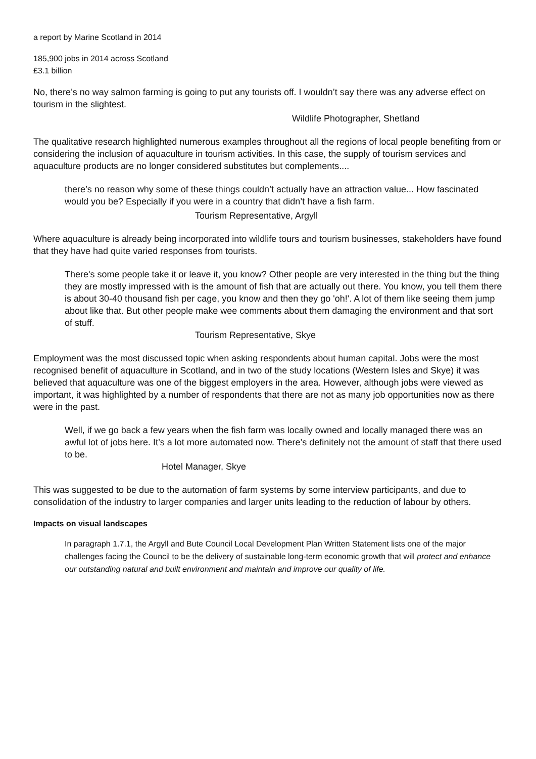a report by Marine Scotland in 2014
185,900 jobs in 2014 across Scotland
£3.1 billion
No, there’s no way salmon farming is going to put any tourists off. I wouldn’t say there was any adverse effect on tourism in the slightest.
Wildlife Photographer, Shetland
The qualitative research highlighted numerous examples throughout all the regions of local people benefiting from or considering the inclusion of aquaculture in tourism activities. In this case, the supply of tourism services and aquaculture products are no longer considered substitutes but complements....
there’s no reason why some of these things couldn’t actually have an attraction value... How fascinated would you be? Especially if you were in a country that didn’t have a fish farm.
Tourism Representative, Argyll
Where aquaculture is already being incorporated into wildlife tours and tourism businesses, stakeholders have found that they have had quite varied responses from tourists.
There's some people take it or leave it, you know? Other people are very interested in the thing but the thing they are mostly impressed with is the amount of fish that are actually out there. You know, you tell them there is about 30-40 thousand fish per cage, you know and then they go 'oh!'. A lot of them like seeing them jump about like that. But other people make wee comments about them damaging the environment and that sort of stuff.
Tourism Representative, Skye
Employment was the most discussed topic when asking respondents about human capital. Jobs were the most recognised benefit of aquaculture in Scotland, and in two of the study locations (Western Isles and Skye) it was believed that aquaculture was one of the biggest employers in the area. However, although jobs were viewed as important, it was highlighted by a number of respondents that there are not as many job opportunities now as there were in the past.
Well, if we go back a few years when the fish farm was locally owned and locally managed there was an awful lot of jobs here. It’s a lot more automated now. There’s definitely not the amount of staff that there used to be.
Hotel Manager, Skye
This was suggested to be due to the automation of farm systems by some interview participants, and due to consolidation of the industry to larger companies and larger units leading to the reduction of labour by others.
Impacts on visual landscapes
In paragraph 1.7.1, the Argyll and Bute Council Local Development Plan Written Statement lists one of the major challenges facing the Council to be the delivery of sustainable long-term economic growth that will protect and enhance our outstanding natural and built environment and maintain and improve our quality of life.